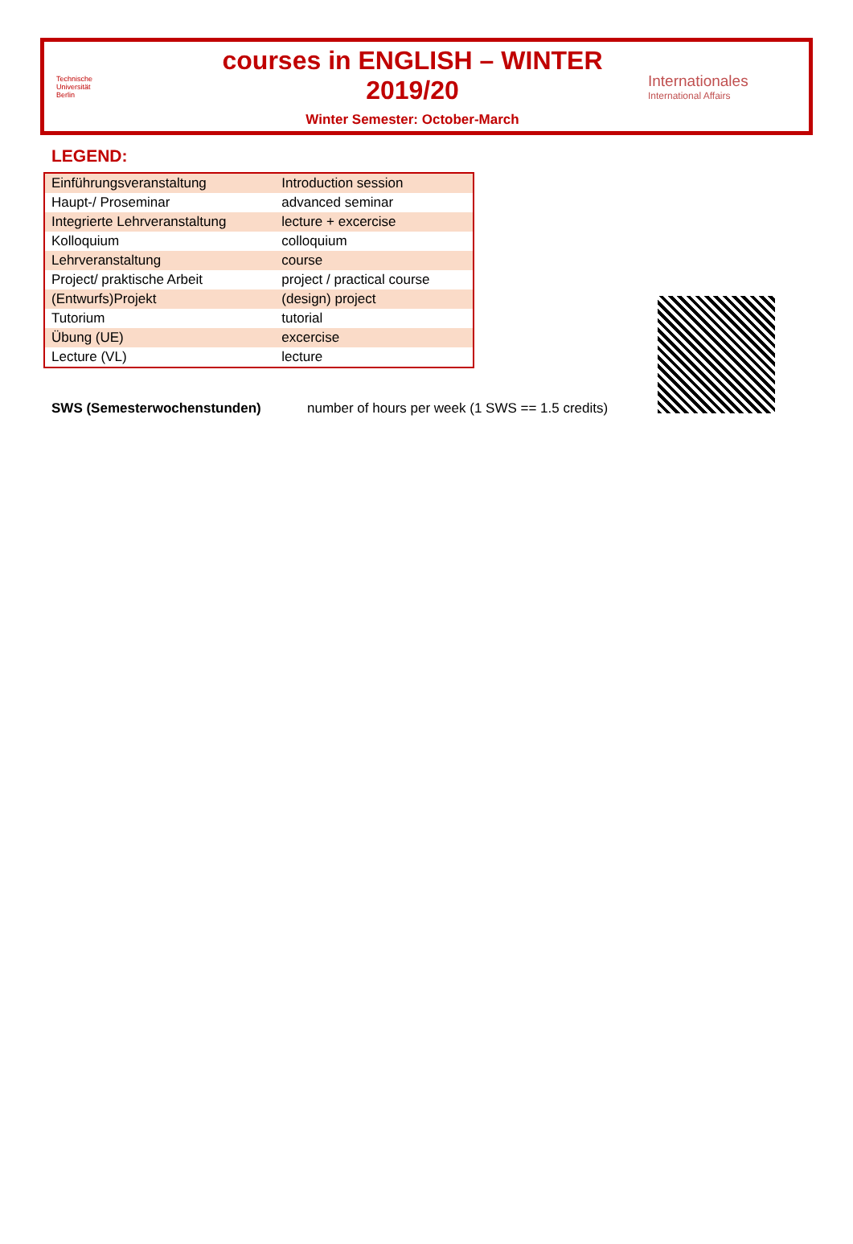Technische
Universität
Berlin
courses in ENGLISH – WINTER 2019/20
Winter Semester: October-March
Internationales
International Affairs
LEGEND:
| Einführungsveranstaltung | Introduction session |
| Haupt-/ Proseminar | advanced seminar |
| Integrierte Lehrveranstaltung | lecture + excercise |
| Kolloquium | colloquium |
| Lehrveranstaltung | course |
| Project/ praktische Arbeit | project / practical course |
| (Entwurfs)Projekt | (design) project |
| Tutorium | tutorial |
| Übung (UE) | excercise |
| Lecture (VL) | lecture |
SWS (Semesterwochenstunden) number of hours per week (1 SWS == 1.5 credits)